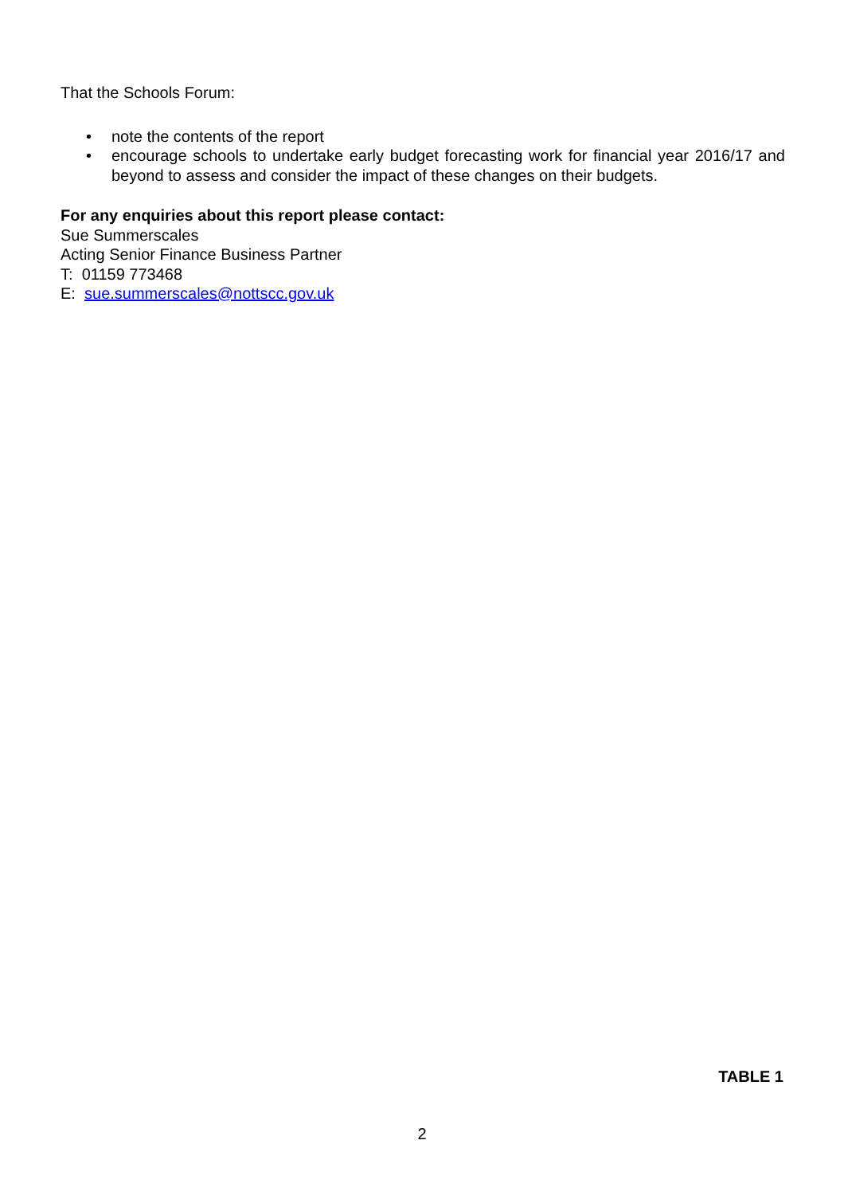That the Schools Forum:
• note the contents of the report
• encourage schools to undertake early budget forecasting work for financial year 2016/17 and beyond to assess and consider the impact of these changes on their budgets.
For any enquiries about this report please contact:
Sue Summerscales
Acting Senior Finance Business Partner
T: 01159 773468
E: sue.summerscales@nottscc.gov.uk
TABLE 1
2